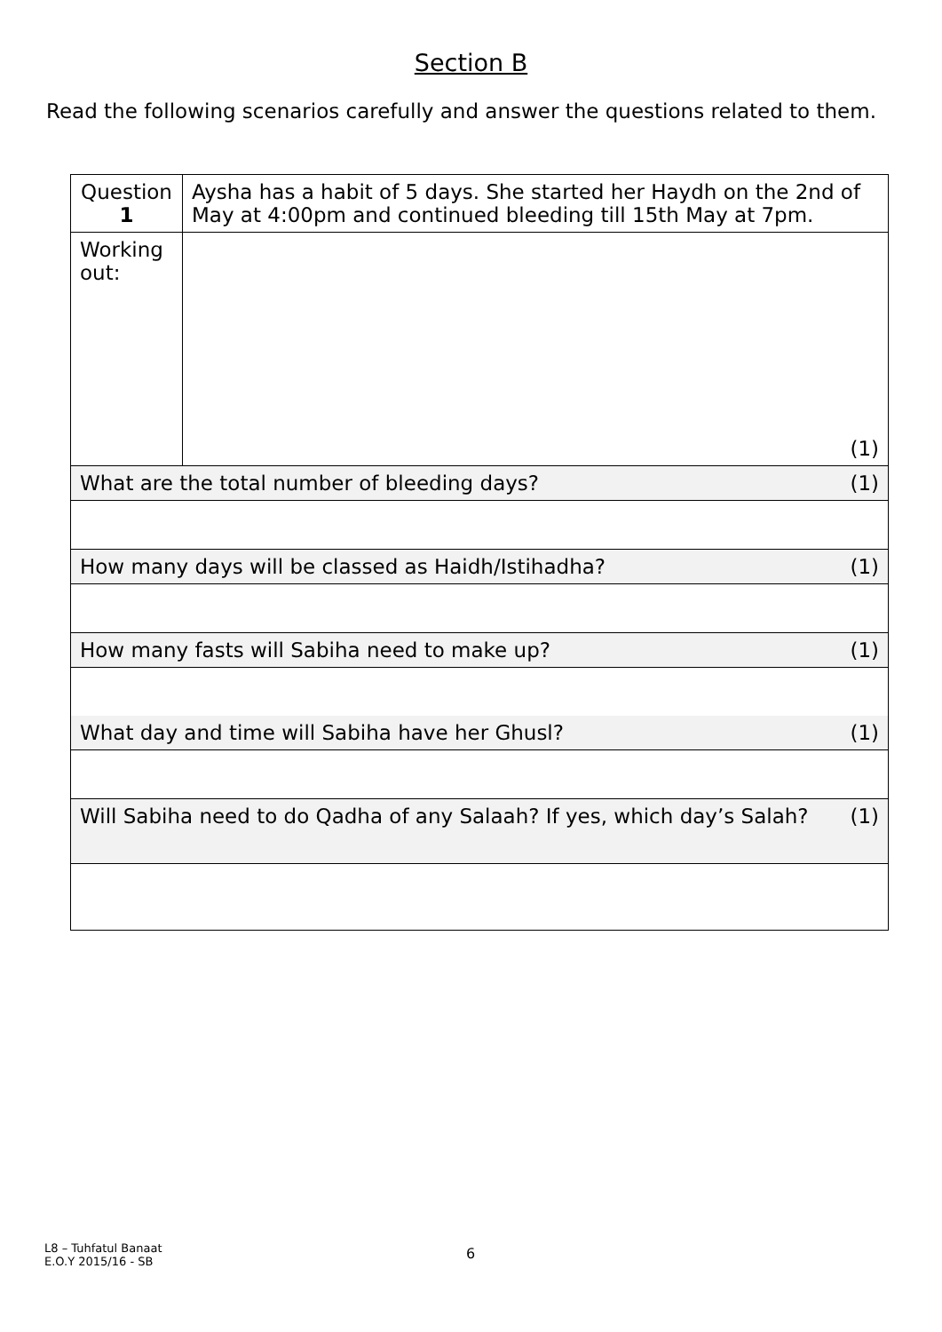Section B
Read the following scenarios carefully and answer the questions related to them.
| Question 1 | Aysha has a habit of 5 days. She started her Haydh on the 2nd of May at 4:00pm and continued bleeding till 15th May at 7pm. |
| Working out: | (1) |
| What are the total number of bleeding days? (1) | |
| How many days will be classed as Haidh/Istihadha? (1) | |
| How many fasts will Sabiha need to make up? (1) | |
| What day and time will Sabiha have her Ghusl? (1) | |
| Will Sabiha need to do Qadha of any Salaah? If yes, which day’s Salah? (1) | |
L8 – Tuhfatul Banaat
E.O.Y 2015/16 - SB
6